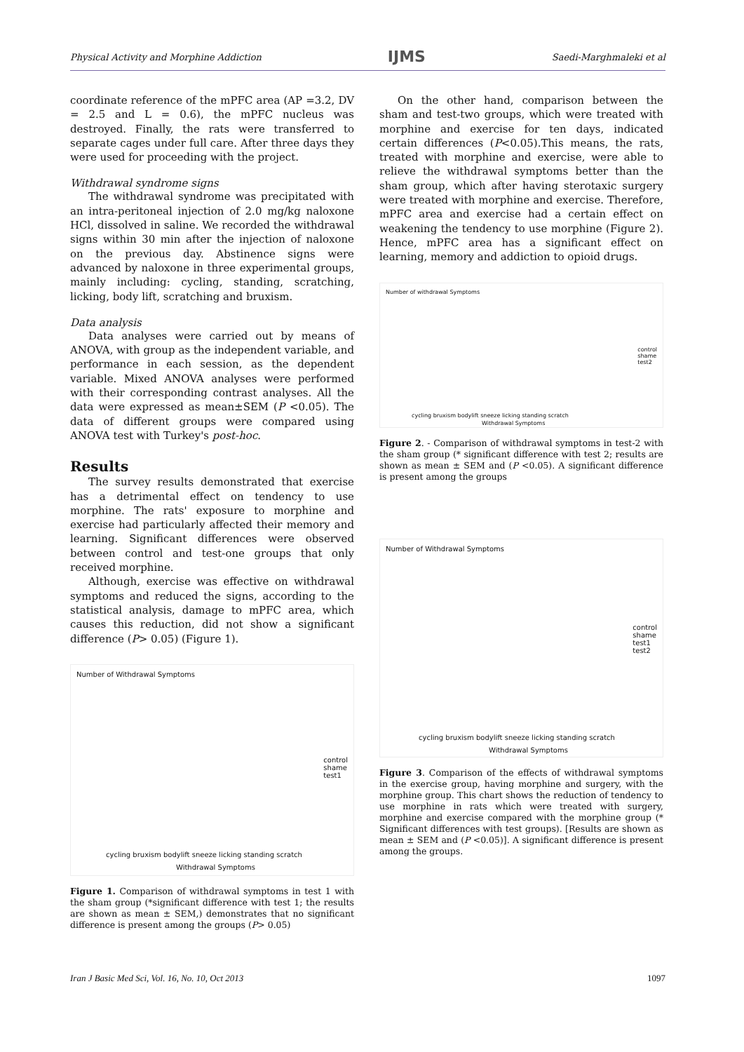Physical Activity and Morphine Addiction IJMS Saedi-Marghmaleki et al
coordinate reference of the mPFC area (AP =3.2, DV = 2.5 and L = 0.6), the mPFC nucleus was destroyed. Finally, the rats were transferred to separate cages under full care. After three days they were used for proceeding with the project.
Withdrawal syndrome signs
The withdrawal syndrome was precipitated with an intra-peritoneal injection of 2.0 mg/kg naloxone HCl, dissolved in saline. We recorded the withdrawal signs within 30 min after the injection of naloxone on the previous day. Abstinence signs were advanced by naloxone in three experimental groups, mainly including: cycling, standing, scratching, licking, body lift, scratching and bruxism.
Data analysis
Data analyses were carried out by means of ANOVA, with group as the independent variable, and performance in each session, as the dependent variable. Mixed ANOVA analyses were performed with their corresponding contrast analyses. All the data were expressed as mean±SEM (P <0.05). The data of different groups were compared using ANOVA test with Turkey's post-hoc.
Results
The survey results demonstrated that exercise has a detrimental effect on tendency to use morphine. The rats' exposure to morphine and exercise had particularly affected their memory and learning. Significant differences were observed between control and test-one groups that only received morphine.
Although, exercise was effective on withdrawal symptoms and reduced the signs, according to the statistical analysis, damage to mPFC area, which causes this reduction, did not show a significant difference (P> 0.05) (Figure 1).
Number of Withdrawal Symptoms
control
shame
test1
cycling bruxism bodylift sneeze licking standing scratch
Withdrawal Symptoms
Figure 1. Comparison of withdrawal symptoms in test 1 with the sham group (*significant difference with test 1; the results are shown as mean ± SEM,) demonstrates that no significant difference is present among the groups (P> 0.05)
On the other hand, comparison between the sham and test-two groups, which were treated with morphine and exercise for ten days, indicated certain differences (P<0.05).This means, the rats, treated with morphine and exercise, were able to relieve the withdrawal symptoms better than the sham group, which after having sterotaxic surgery were treated with morphine and exercise. Therefore, mPFC area and exercise had a certain effect on weakening the tendency to use morphine (Figure 2). Hence, mPFC area has a significant effect on learning, memory and addiction to opioid drugs.
Number of withdrawal Symptoms
control
shame
test2
cycling bruxism bodylift sneeze licking standing scratch
Withdrawal Symptoms
Figure 2. - Comparison of withdrawal symptoms in test-2 with the sham group (* significant difference with test 2; results are shown as mean ± SEM and (P <0.05). A significant difference is present among the groups
Number of Withdrawal Symptoms
control
shame
test1
test2
cycling bruxism bodylift sneeze licking standing scratch
Withdrawal Symptoms
Figure 3. Comparison of the effects of withdrawal symptoms in the exercise group, having morphine and surgery, with the morphine group. This chart shows the reduction of tendency to use morphine in rats which were treated with surgery, morphine and exercise compared with the morphine group (* Significant differences with test groups). [Results are shown as mean ± SEM and (P <0.05)]. A significant difference is present among the groups.
Iran J Basic Med Sci, Vol. 16, No. 10, Oct 2013 1097